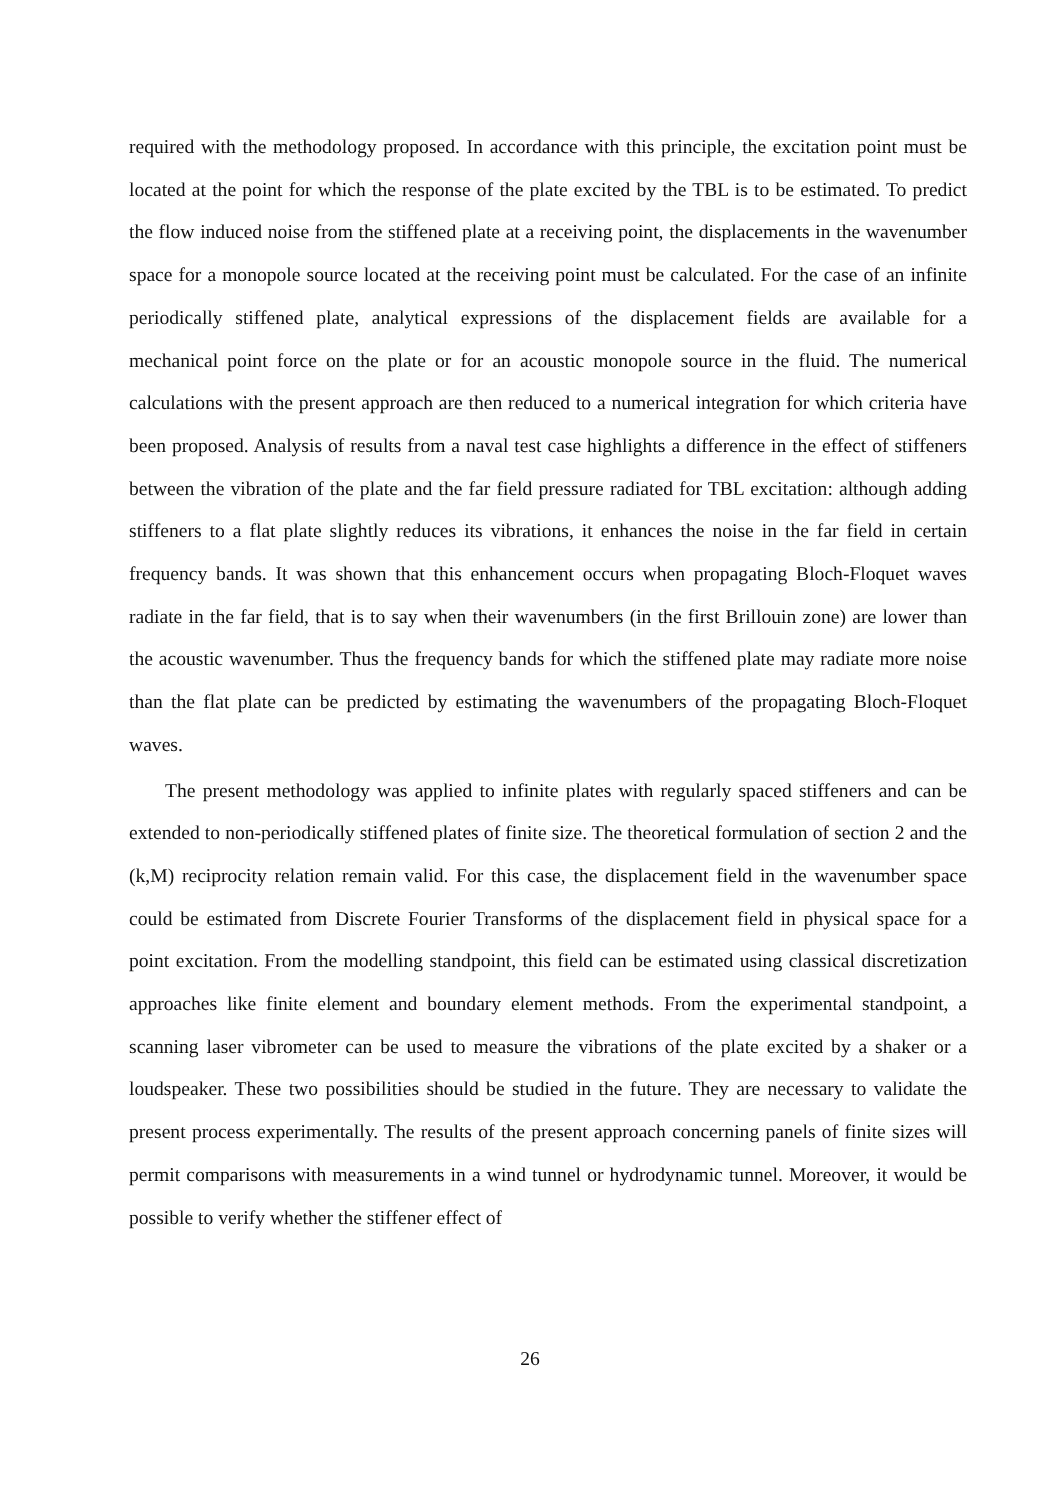required with the methodology proposed. In accordance with this principle, the excitation point must be located at the point for which the response of the plate excited by the TBL is to be estimated. To predict the flow induced noise from the stiffened plate at a receiving point, the displacements in the wavenumber space for a monopole source located at the receiving point must be calculated. For the case of an infinite periodically stiffened plate, analytical expressions of the displacement fields are available for a mechanical point force on the plate or for an acoustic monopole source in the fluid. The numerical calculations with the present approach are then reduced to a numerical integration for which criteria have been proposed. Analysis of results from a naval test case highlights a difference in the effect of stiffeners between the vibration of the plate and the far field pressure radiated for TBL excitation: although adding stiffeners to a flat plate slightly reduces its vibrations, it enhances the noise in the far field in certain frequency bands. It was shown that this enhancement occurs when propagating Bloch-Floquet waves radiate in the far field, that is to say when their wavenumbers (in the first Brillouin zone) are lower than the acoustic wavenumber. Thus the frequency bands for which the stiffened plate may radiate more noise than the flat plate can be predicted by estimating the wavenumbers of the propagating Bloch-Floquet waves.
The present methodology was applied to infinite plates with regularly spaced stiffeners and can be extended to non-periodically stiffened plates of finite size. The theoretical formulation of section 2 and the (k,M) reciprocity relation remain valid. For this case, the displacement field in the wavenumber space could be estimated from Discrete Fourier Transforms of the displacement field in physical space for a point excitation. From the modelling standpoint, this field can be estimated using classical discretization approaches like finite element and boundary element methods. From the experimental standpoint, a scanning laser vibrometer can be used to measure the vibrations of the plate excited by a shaker or a loudspeaker. These two possibilities should be studied in the future. They are necessary to validate the present process experimentally. The results of the present approach concerning panels of finite sizes will permit comparisons with measurements in a wind tunnel or hydrodynamic tunnel. Moreover, it would be possible to verify whether the stiffener effect of
26